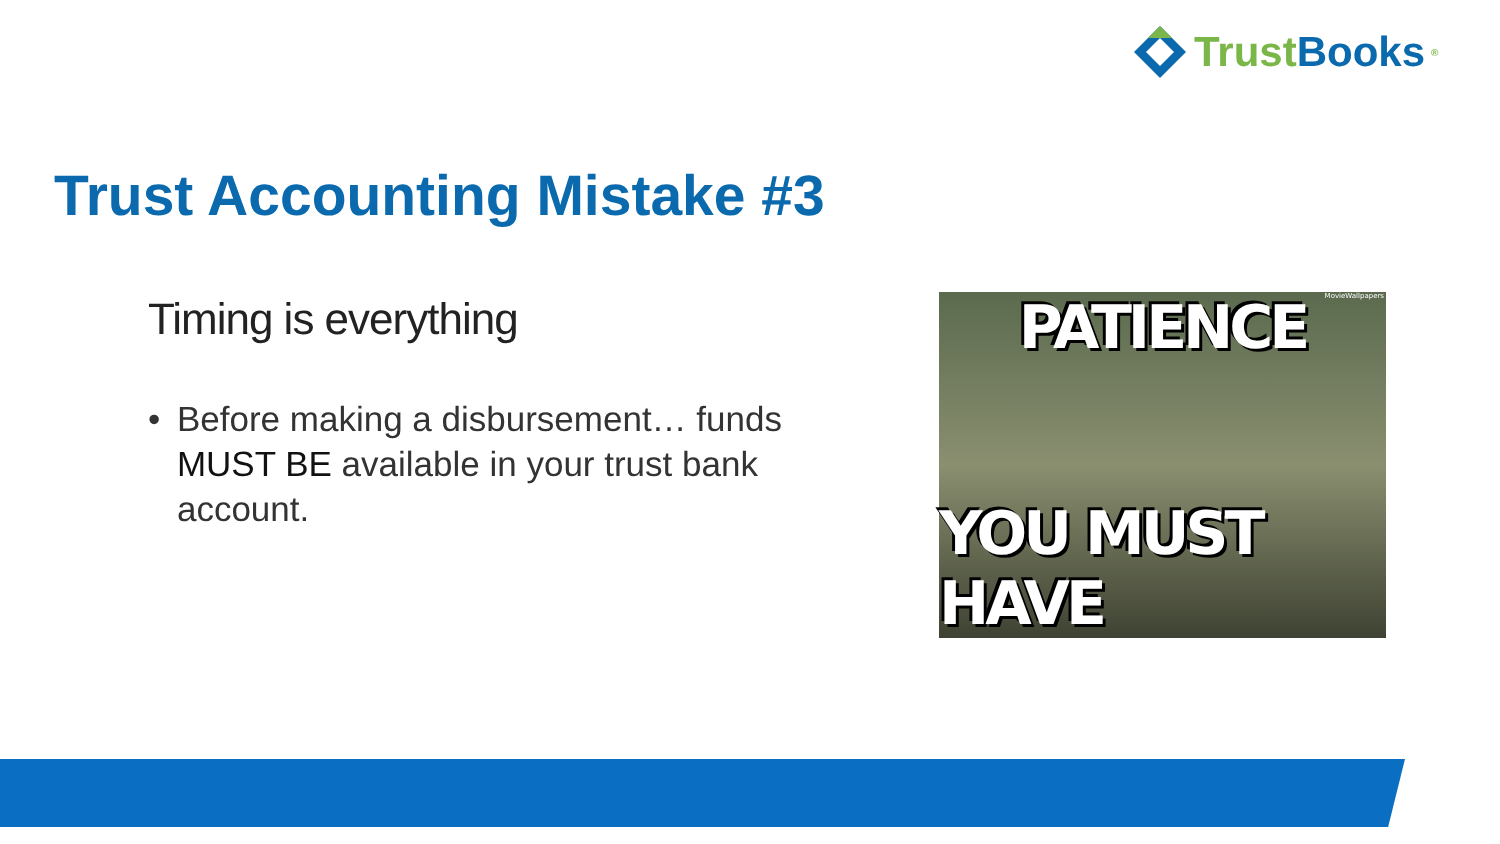Trust Books ®
Trust Accounting Mistake #3
Timing is everything
• Before making a disbursement… funds MUST BE available in your trust bank account.
MovieWallpapers PATIENCE
YOU MUST HAVE